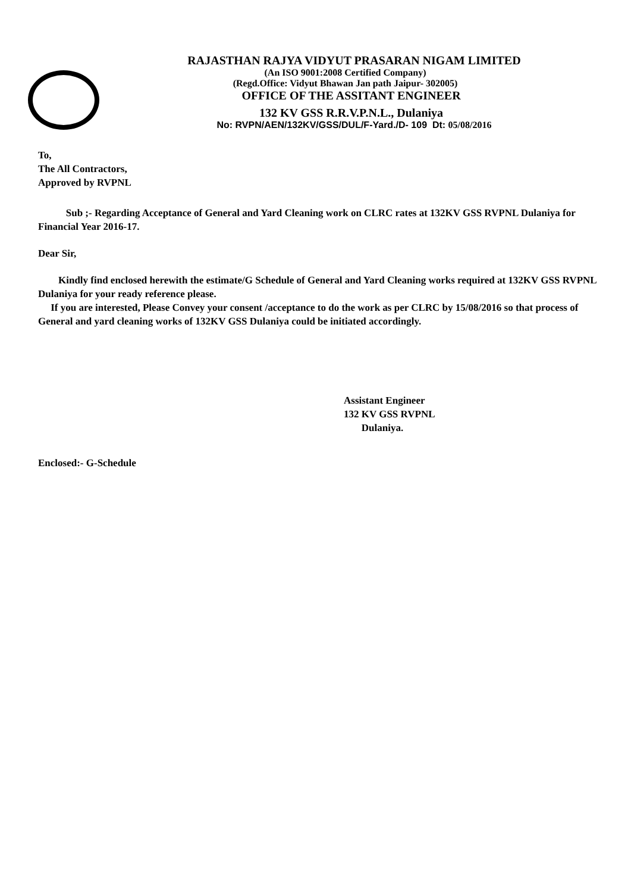RAJASTHAN RAJYA VIDYUT PRASARAN NIGAM LIMITED
(An ISO 9001:2008 Certified Company)
(Regd.Office: Vidyut Bhawan Jan path Jaipur- 302005)
OFFICE OF THE ASSITANT ENGINEER
132 KV GSS R.R.V.P.N.L., Dulaniya
No: RVPN/AEN/132KV/GSS/DUL/F-Yard./D- 109 Dt: 05/08/2016
To,
The All Contractors,
Approved by RVPNL
Sub ;- Regarding Acceptance of General and Yard Cleaning work on CLRC rates at 132KV GSS RVPNL Dulaniya for Financial Year 2016-17.
Dear Sir,
Kindly find enclosed herewith the estimate/G Schedule of General and Yard Cleaning works required at 132KV GSS RVPNL Dulaniya for your ready reference please.
If you are interested, Please Convey your consent /acceptance to do the work as per CLRC by 15/08/2016 so that process of General and yard cleaning works of 132KV GSS Dulaniya could be initiated accordingly.
Assistant Engineer
132 KV GSS RVPNL
Dulaniya.
Enclosed:- G-Schedule